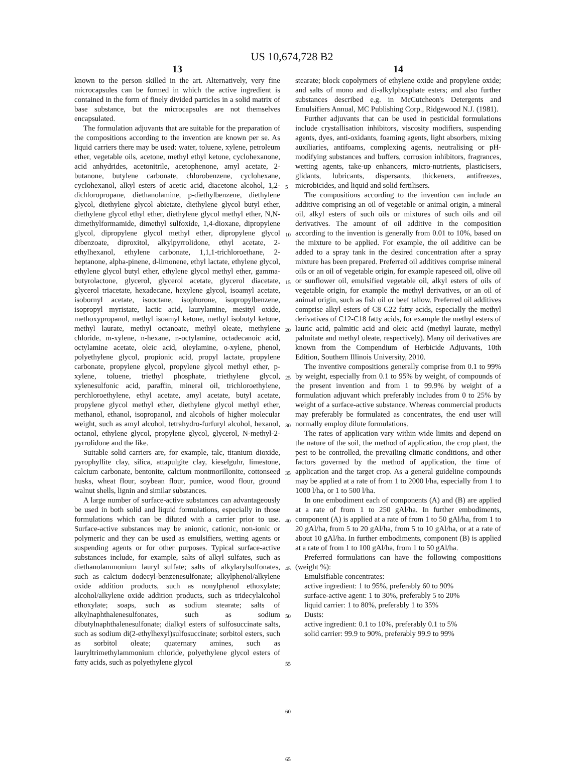US 10,674,728 B2
13
known to the person skilled in the art. Alternatively, very fine microcapsules can be formed in which the active ingredient is contained in the form of finely divided particles in a solid matrix of base substance, but the microcapsules are not themselves encapsulated.
The formulation adjuvants that are suitable for the preparation of the compositions according to the invention are known per se. As liquid carriers there may be used: water, toluene, xylene, petroleum ether, vegetable oils, acetone, methyl ethyl ketone, cyclohexanone, acid anhydrides, acetonitrile, acetophenone, amyl acetate, 2-butanone, butylene carbonate, chlorobenzene, cyclohexane, cyclohexanol, alkyl esters of acetic acid, diacetone alcohol, 1,2-dichloropropane, diethanolamine, p-diethylbenzene, diethylene glycol, diethylene glycol abietate, diethylene glycol butyl ether, diethylene glycol ethyl ether, diethylene glycol methyl ether, N,N-dimethylformamide, dimethyl sulfoxide, 1,4-dioxane, dipropylene glycol, dipropylene glycol methyl ether, dipropylene glycol dibenzoate, diproxitol, alkylpyrrolidone, ethyl acetate, 2-ethylhexanol, ethylene carbonate, 1,1,1-trichloroethane, 2-heptanone, alpha-pinene, d-limonene, ethyl lactate, ethylene glycol, ethylene glycol butyl ether, ethylene glycol methyl ether, gamma-butyrolactone, glycerol, glycerol acetate, glycerol diacetate, glycerol triacetate, hexadecane, hexylene glycol, isoamyl acetate, isobornyl acetate, isooctane, isophorone, isopropylbenzene, isopropyl myristate, lactic acid, laurylamine, mesityl oxide, methoxypropanol, methyl isoamyl ketone, methyl isobutyl ketone, methyl laurate, methyl octanoate, methyl oleate, methylene chloride, m-xylene, n-hexane, n-octylamine, octadecanoic acid, octylamine acetate, oleic acid, oleylamine, o-xylene, phenol, polyethylene glycol, propionic acid, propyl lactate, propylene carbonate, propylene glycol, propylene glycol methyl ether, p-xylene, toluene, triethyl phosphate, triethylene glycol, xylenesulfonic acid, paraffin, mineral oil, trichloroethylene, perchloroethylene, ethyl acetate, amyl acetate, butyl acetate, propylene glycol methyl ether, diethylene glycol methyl ether, methanol, ethanol, isopropanol, and alcohols of higher molecular weight, such as amyl alcohol, tetrahydro-furfuryl alcohol, hexanol, octanol, ethylene glycol, propylene glycol, glycerol, N-methyl-2-pyrrolidone and the like.
Suitable solid carriers are, for example, talc, titanium dioxide, pyrophyllite clay, silica, attapulgite clay, kieselguhr, limestone, calcium carbonate, bentonite, calcium montmorillonite, cottonseed husks, wheat flour, soybean flour, pumice, wood flour, ground walnut shells, lignin and similar substances.
A large number of surface-active substances can advantageously be used in both solid and liquid formulations, especially in those formulations which can be diluted with a carrier prior to use. Surface-active substances may be anionic, cationic, non-ionic or polymeric and they can be used as emulsifiers, wetting agents or suspending agents or for other purposes. Typical surface-active substances include, for example, salts of alkyl sulfates, such as diethanolammonium lauryl sulfate; salts of alkylarylsulfonates, such as calcium dodecyl-benzenesulfonate; alkylphenol/alkylene oxide addition products, such as nonylphenol ethoxylate; alcohol/alkylene oxide addition products, such as tridecylalcohol ethoxylate; soaps, such as sodium stearate; salts of alkylnaphthalenesulfonates, such as sodium dibutylnaphthalenesulfonate; dialkyl esters of sulfosuccinate salts, such as sodium di(2-ethylhexyl)sulfosuccinate; sorbitol esters, such as sorbitol oleate; quaternary amines, such as lauryltrimethylammonium chloride, polyethylene glycol esters of fatty acids, such as polyethylene glycol
5
10
15
20
25
30
35
40
45
50
55
60
65
14
stearate; block copolymers of ethylene oxide and propylene oxide; and salts of mono and di-alkylphosphate esters; and also further substances described e.g. in McCutcheon's Detergents and Emulsifiers Annual, MC Publishing Corp., Ridgewood N.J. (1981).
Further adjuvants that can be used in pesticidal formulations include crystallisation inhibitors, viscosity modifiers, suspending agents, dyes, anti-oxidants, foaming agents, light absorbers, mixing auxiliaries, antifoams, complexing agents, neutralising or pH-modifying substances and buffers, corrosion inhibitors, fragrances, wetting agents, take-up enhancers, micro-nutrients, plasticisers, glidants, lubricants, dispersants, thickeners, antifreezes, microbicides, and liquid and solid fertilisers.
The compositions according to the invention can include an additive comprising an oil of vegetable or animal origin, a mineral oil, alkyl esters of such oils or mixtures of such oils and oil derivatives. The amount of oil additive in the composition according to the invention is generally from 0.01 to 10%, based on the mixture to be applied. For example, the oil additive can be added to a spray tank in the desired concentration after a spray mixture has been prepared. Preferred oil additives comprise mineral oils or an oil of vegetable origin, for example rapeseed oil, olive oil or sunflower oil, emulsified vegetable oil, alkyl esters of oils of vegetable origin, for example the methyl derivatives, or an oil of animal origin, such as fish oil or beef tallow. Preferred oil additives comprise alkyl esters of C8 C22 fatty acids, especially the methyl derivatives of C12-C18 fatty acids, for example the methyl esters of lauric acid, palmitic acid and oleic acid (methyl laurate, methyl palmitate and methyl oleate, respectively). Many oil derivatives are known from the Compendium of Herbicide Adjuvants, 10th Edition, Southern Illinois University, 2010.
The inventive compositions generally comprise from 0.1 to 99% by weight, especially from 0.1 to 95% by weight, of compounds of the present invention and from 1 to 99.9% by weight of a formulation adjuvant which preferably includes from 0 to 25% by weight of a surface-active substance. Whereas commercial products may preferably be formulated as concentrates, the end user will normally employ dilute formulations.
The rates of application vary within wide limits and depend on the nature of the soil, the method of application, the crop plant, the pest to be controlled, the prevailing climatic conditions, and other factors governed by the method of application, the time of application and the target crop. As a general guideline compounds may be applied at a rate of from 1 to 2000 l/ha, especially from 1 to 1000 l/ha, or 1 to 500 l/ha.
In one embodiment each of components (A) and (B) are applied at a rate of from 1 to 250 gAl/ha. In further embodiments, component (A) is applied at a rate of from 1 to 50 gAl/ha, from 1 to 20 gAl/ha, from 5 to 20 gAl/ha, from 5 to 10 gAl/ha, or at a rate of about 10 gAl/ha. In further embodiments, component (B) is applied at a rate of from 1 to 100 gAl/ha, from 1 to 50 gAl/ha.
Preferred formulations can have the following compositions (weight %):
Emulsifiable concentrates:
active ingredient: 1 to 95%, preferably 60 to 90%
surface-active agent: 1 to 30%, preferably 5 to 20%
liquid carrier: 1 to 80%, preferably 1 to 35%
Dusts:
active ingredient: 0.1 to 10%, preferably 0.1 to 5%
solid carrier: 99.9 to 90%, preferably 99.9 to 99%